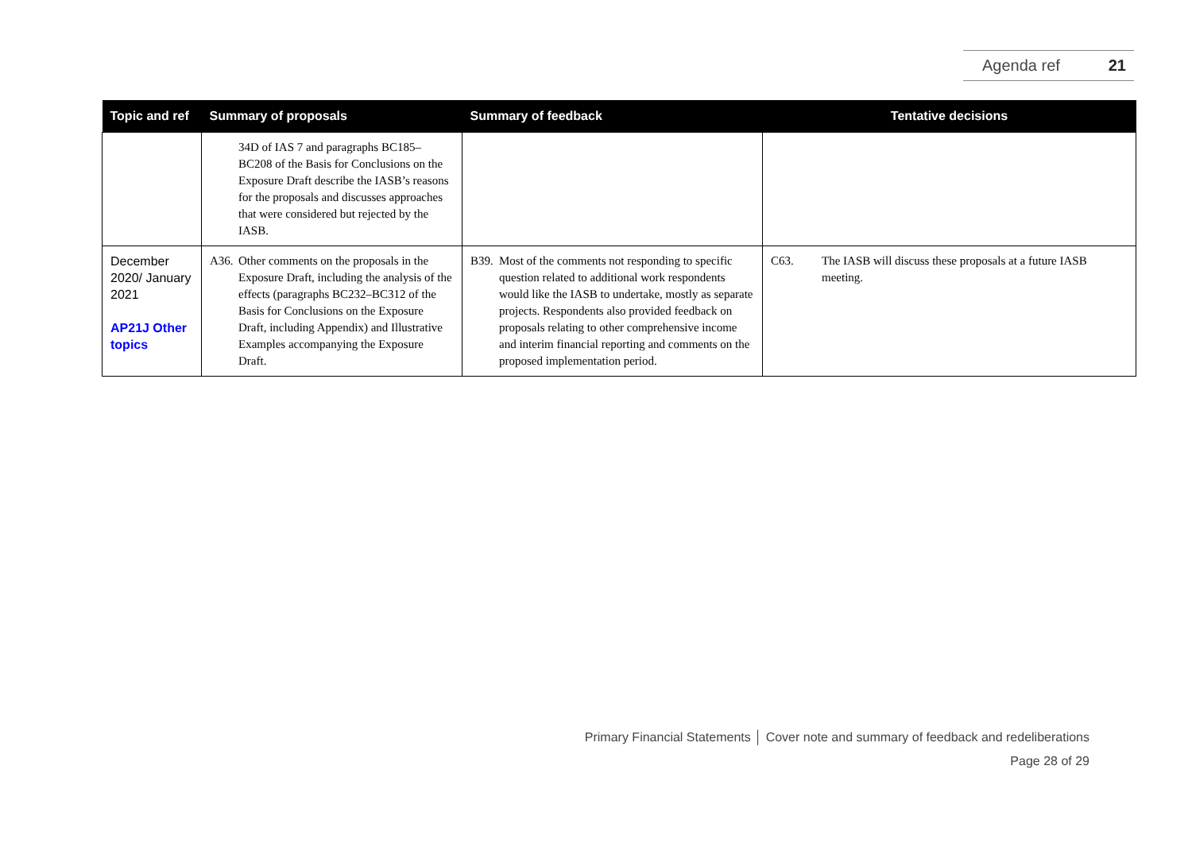Agenda ref 21
| Topic and ref | Summary of proposals | Summary of feedback | Tentative decisions |
| --- | --- | --- | --- |
| | 34D of IAS 7 and paragraphs BC185–BC208 of the Basis for Conclusions on the Exposure Draft describe the IASB’s reasons for the proposals and discusses approaches that were considered but rejected by the IASB. | | |
| December 2020/ January 2021 AP21J Other topics | A36. Other comments on the proposals in the Exposure Draft, including the analysis of the effects (paragraphs BC232–BC312 of the Basis for Conclusions on the Exposure Draft, including Appendix) and Illustrative Examples accompanying the Exposure Draft. | B39. Most of the comments not responding to specific question related to additional work respondents would like the IASB to undertake, mostly as separate projects. Respondents also provided feedback on proposals relating to other comprehensive income and interim financial reporting and comments on the proposed implementation period. | C63. The IASB will discuss these proposals at a future IASB meeting. |
Primary Financial Statements │ Cover note and summary of feedback and redeliberations
Page 28 of 29